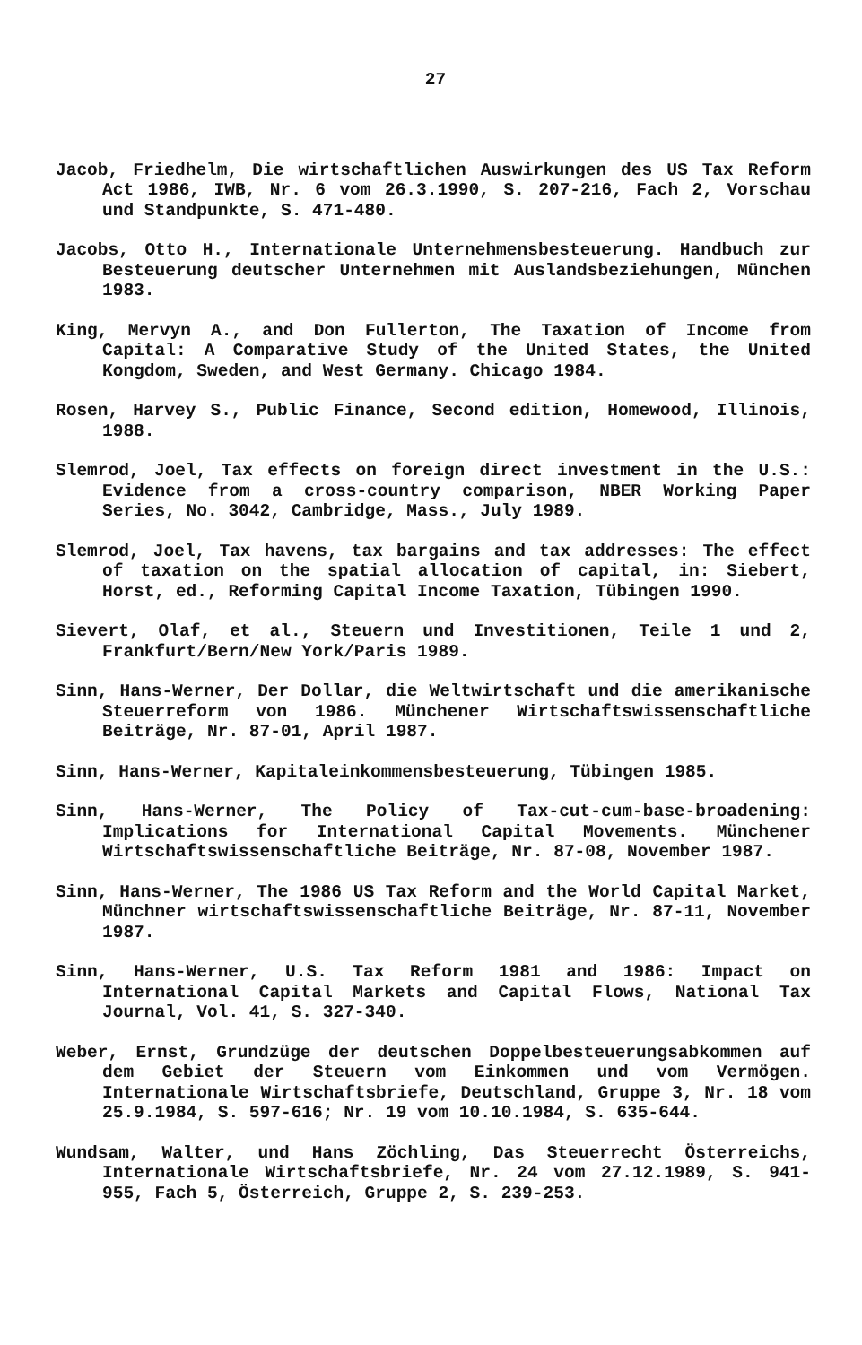27
Jacob, Friedhelm, Die wirtschaftlichen Auswirkungen des US Tax Reform Act 1986, IWB, Nr. 6 vom 26.3.1990, S. 207-216, Fach 2, Vorschau und Standpunkte, S. 471-480.
Jacobs, Otto H., Internationale Unternehmensbesteuerung. Handbuch zur Besteuerung deutscher Unternehmen mit Auslandsbeziehungen, München 1983.
King, Mervyn A., and Don Fullerton, The Taxation of Income from Capital: A Comparative Study of the United States, the United Kongdom, Sweden, and West Germany. Chicago 1984.
Rosen, Harvey S., Public Finance, Second edition, Homewood, Illinois, 1988.
Slemrod, Joel, Tax effects on foreign direct investment in the U.S.: Evidence from a cross-country comparison, NBER Working Paper Series, No. 3042, Cambridge, Mass., July 1989.
Slemrod, Joel, Tax havens, tax bargains and tax addresses: The effect of taxation on the spatial allocation of capital, in: Siebert, Horst, ed., Reforming Capital Income Taxation, Tübingen 1990.
Sievert, Olaf, et al., Steuern und Investitionen, Teile 1 und 2, Frankfurt/Bern/New York/Paris 1989.
Sinn, Hans-Werner, Der Dollar, die Weltwirtschaft und die amerikanische Steuerreform von 1986. Münchener Wirtschaftswissenschaftliche Beiträge, Nr. 87-01, April 1987.
Sinn, Hans-Werner, Kapitaleinkommensbesteuerung, Tübingen 1985.
Sinn, Hans-Werner, The Policy of Tax-cut-cum-base-broadening: Implications for International Capital Movements. Münchener Wirtschaftswissenschaftliche Beiträge, Nr. 87-08, November 1987.
Sinn, Hans-Werner, The 1986 US Tax Reform and the World Capital Market, Münchner wirtschaftswissenschaftliche Beiträge, Nr. 87-11, November 1987.
Sinn, Hans-Werner, U.S. Tax Reform 1981 and 1986: Impact on International Capital Markets and Capital Flows, National Tax Journal, Vol. 41, S. 327-340.
Weber, Ernst, Grundzüge der deutschen Doppelbesteuerungsabkommen auf dem Gebiet der Steuern vom Einkommen und vom Vermögen. Internationale Wirtschaftsbriefe, Deutschland, Gruppe 3, Nr. 18 vom 25.9.1984, S. 597-616; Nr. 19 vom 10.10.1984, S. 635-644.
Wundsam, Walter, und Hans Zöchling, Das Steuerrecht Österreichs, Internationale Wirtschaftsbriefe, Nr. 24 vom 27.12.1989, S. 941-955, Fach 5, Österreich, Gruppe 2, S. 239-253.